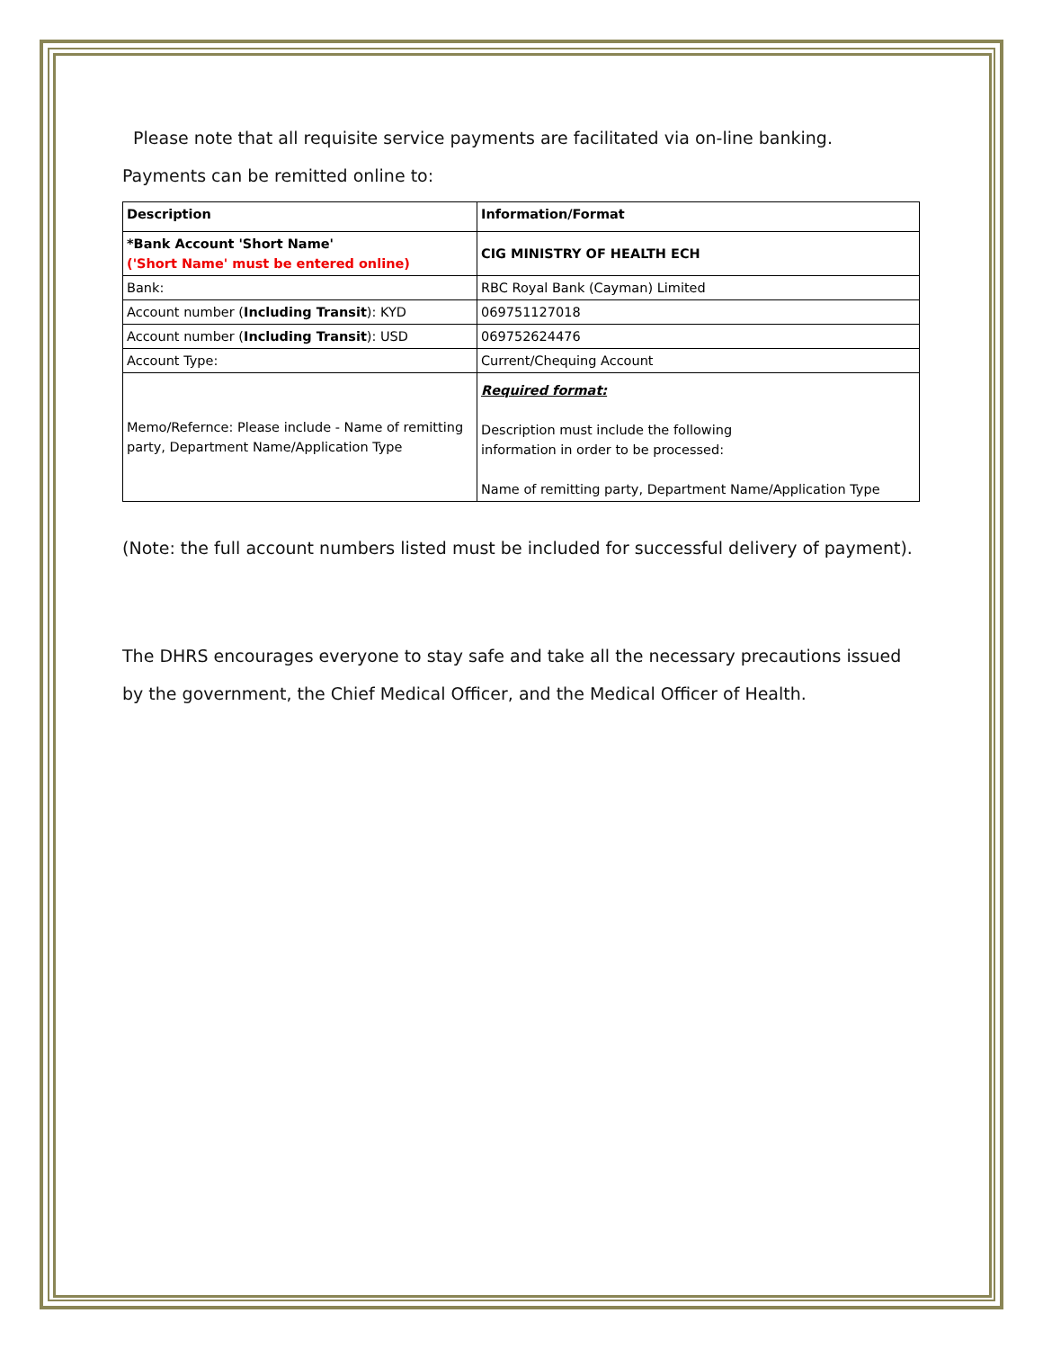Please note that all requisite service payments are facilitated via on-line banking. Payments can be remitted online to:
| Description | Information/Format |
| *Bank Account 'Short Name' ('Short Name' must be entered online) | CIG MINISTRY OF HEALTH ECH |
| Bank: | RBC Royal Bank (Cayman) Limited |
| Account number ( Including Transit ): KYD | 069751127018 |
| Account number ( Including Transit ): USD | 069752624476 |
| Account Type: | Current/Chequing Account |
| Memo/Refernce: Please include - Name of remitting party, Department Name/Application Type | Required format: Description must include the following information in order to be processed: Name of remitting party, Department Name/Application Type |
(Note: the full account numbers listed must be included for successful delivery of payment).
The DHRS encourages everyone to stay safe and take all the necessary precautions issued by the government, the Chief Medical Officer, and the Medical Officer of Health.